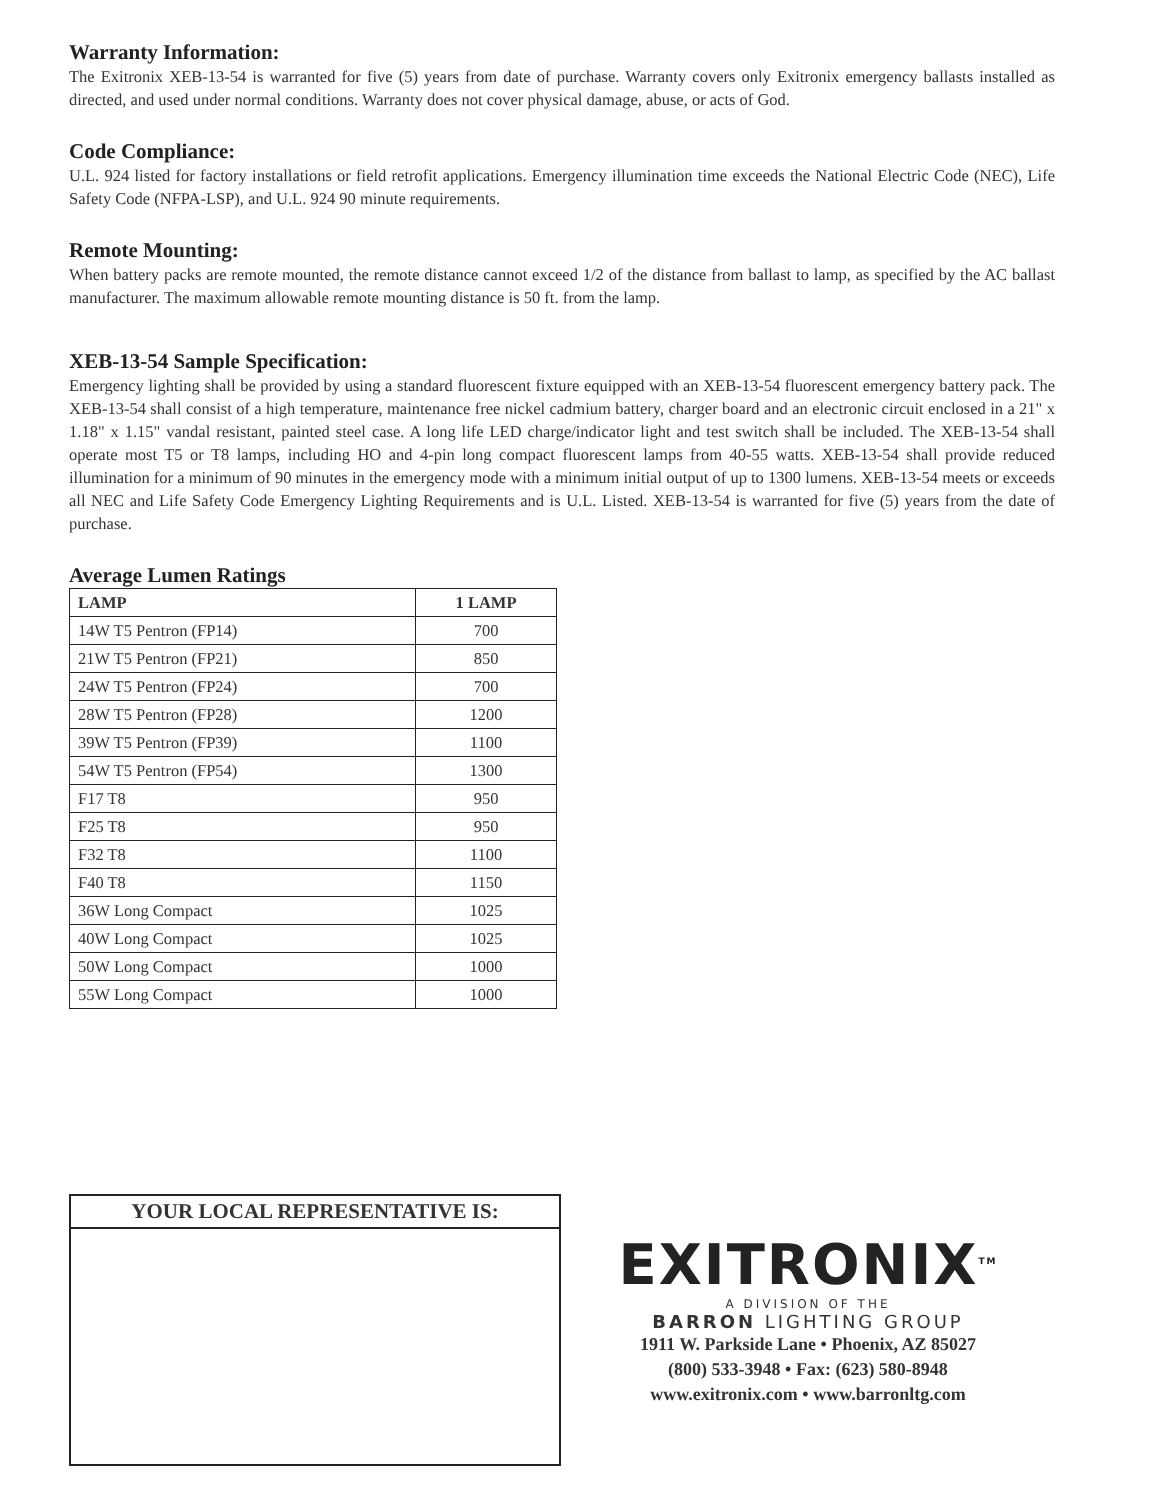Warranty Information:
The Exitronix XEB-13-54 is warranted for five (5) years from date of purchase. Warranty covers only Exitronix emergency ballasts installed as directed, and used under normal conditions. Warranty does not cover physical damage, abuse, or acts of God.
Code Compliance:
U.L. 924 listed for factory installations or field retrofit applications. Emergency illumination time exceeds the National Electric Code (NEC), Life Safety Code (NFPA-LSP), and U.L. 924 90 minute requirements.
Remote Mounting:
When battery packs are remote mounted, the remote distance cannot exceed 1/2 of the distance from ballast to lamp, as specified by the AC ballast manufacturer. The maximum allowable remote mounting distance is 50 ft. from the lamp.
XEB-13-54 Sample Specification:
Emergency lighting shall be provided by using a standard fluorescent fixture equipped with an XEB-13-54 fluorescent emergency battery pack. The XEB-13-54 shall consist of a high temperature, maintenance free nickel cadmium battery, charger board and an electronic circuit enclosed in a 21" x 1.18" x 1.15" vandal resistant, painted steel case. A long life LED charge/indicator light and test switch shall be included. The XEB-13-54 shall operate most T5 or T8 lamps, including HO and 4-pin long compact fluorescent lamps from 40-55 watts. XEB-13-54 shall provide reduced illumination for a minimum of 90 minutes in the emergency mode with a minimum initial output of up to 1300 lumens. XEB-13-54 meets or exceeds all NEC and Life Safety Code Emergency Lighting Requirements and is U.L. Listed. XEB-13-54 is warranted for five (5) years from the date of purchase.
Average Lumen Ratings
| LAMP | 1 LAMP |
| --- | --- |
| 14W T5 Pentron (FP14) | 700 |
| 21W T5 Pentron (FP21) | 850 |
| 24W T5 Pentron (FP24) | 700 |
| 28W T5 Pentron (FP28) | 1200 |
| 39W T5 Pentron (FP39) | 1100 |
| 54W T5 Pentron (FP54) | 1300 |
| F17 T8 | 950 |
| F25 T8 | 950 |
| F32 T8 | 1100 |
| F40 T8 | 1150 |
| 36W Long Compact | 1025 |
| 40W Long Compact | 1025 |
| 50W Long Compact | 1000 |
| 55W Long Compact | 1000 |
YOUR LOCAL REPRESENTATIVE IS:
EXITRONIX<sup>TM</sup>
A DIVISION OF THE
BARRON LIGHTING GROUP
1911 W. Parkside Lane • Phoenix, AZ 85027
(800) 533-3948 • Fax: (623) 580-8948
www.exitronix.com • www.barronltg.com